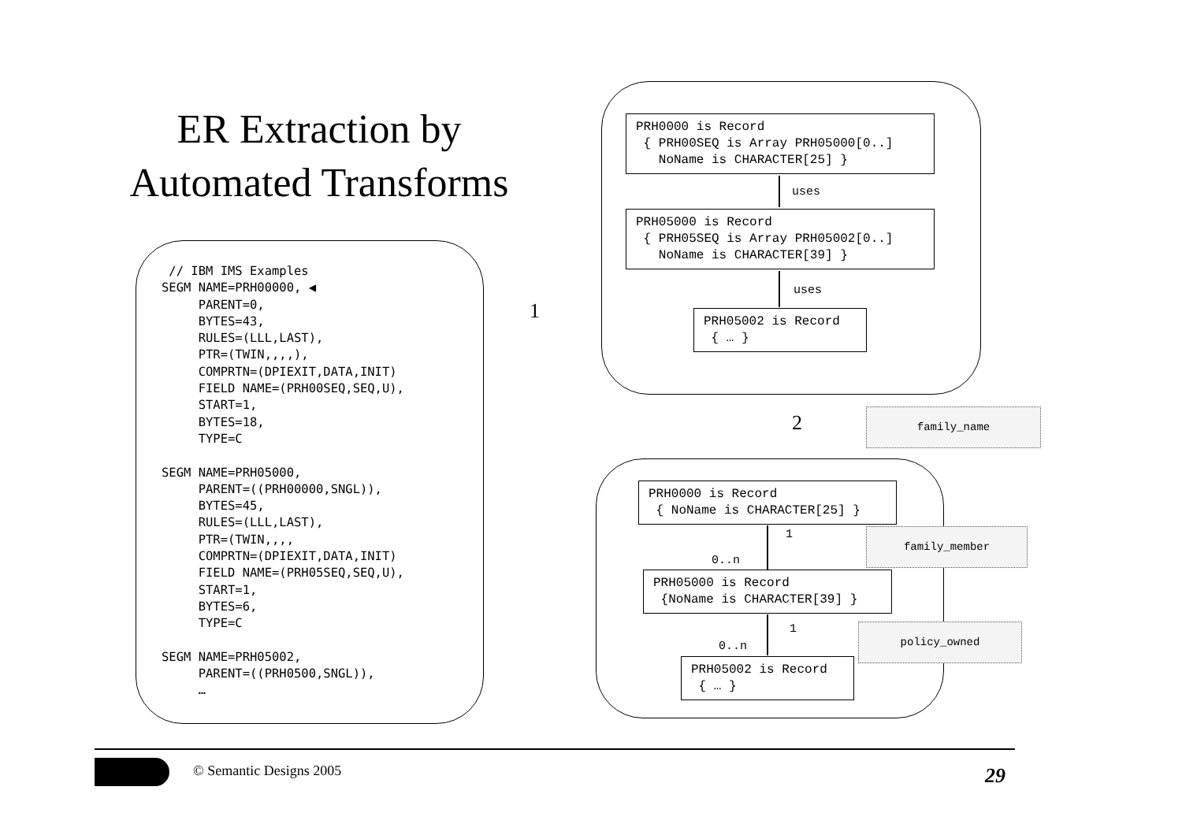ER Extraction by
Automated Transforms
 // IBM IMS Examples
SEGM NAME=PRH00000, ◀
     PARENT=0,
     BYTES=43,
     RULES=(LLL,LAST),
     PTR=(TWIN,,,,),
     COMPRTN=(DPIEXIT,DATA,INIT)
     FIELD NAME=(PRH00SEQ,SEQ,U),
     START=1,
     BYTES=18,
     TYPE=C

SEGM NAME=PRH05000,
     PARENT=((PRH00000,SNGL)),
     BYTES=45,
     RULES=(LLL,LAST),
     PTR=(TWIN,,,,
     COMPRTN=(DPIEXIT,DATA,INIT)
     FIELD NAME=(PRH05SEQ,SEQ,U),
     START=1,
     BYTES=6,
     TYPE=C

SEGM NAME=PRH05002,
     PARENT=((PRH0500,SNGL)),
     …
1
PRH0000 is Record { PRH00SEQ is Array PRH05000[0..] NoName is CHARACTER[25] }
uses
PRH05000 is Record { PRH05SEQ is Array PRH05002[0..] NoName is CHARACTER[39] }
uses
PRH05002 is Record { … }
2 family_name
PRH0000 is Record { NoName is CHARACTER[25] }
1
0..n
family_member
PRH05000 is Record {NoName is CHARACTER[39] }
1
0..n
policy_owned
PRH05002 is Record { … }
© Semantic Designs 2005 29